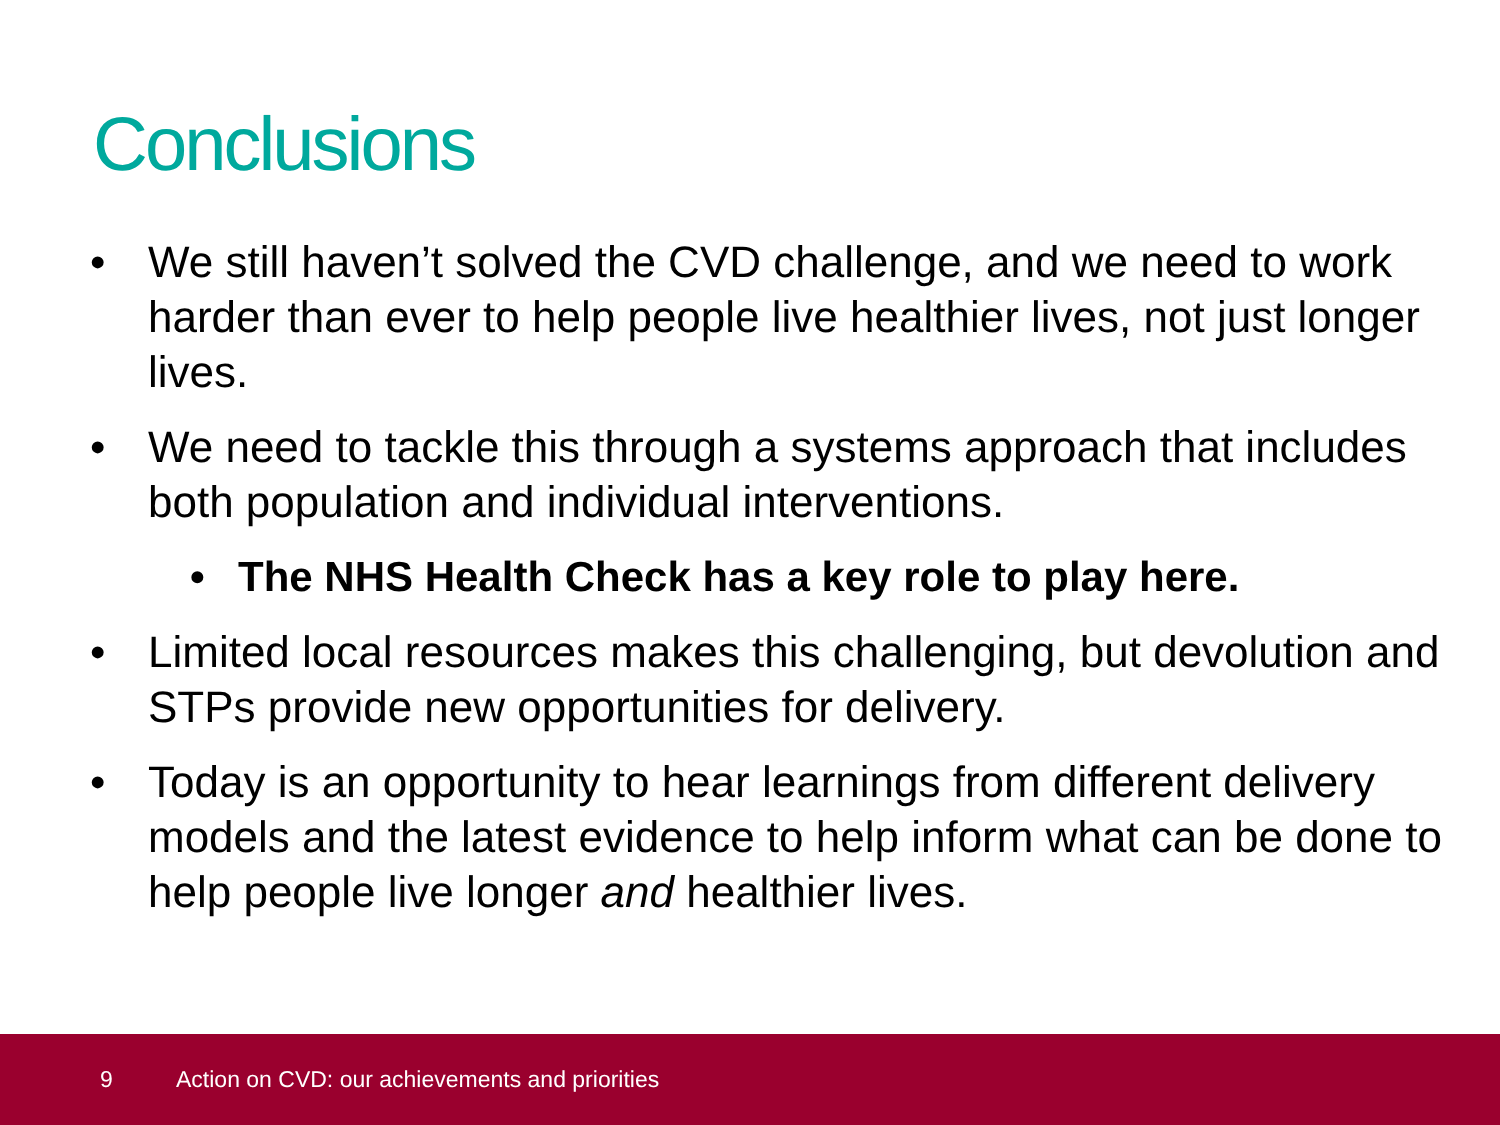Conclusions
• We still haven’t solved the CVD challenge, and we need to work harder than ever to help people live healthier lives, not just longer lives.
• We need to tackle this through a systems approach that includes both population and individual interventions.
• The NHS Health Check has a key role to play here.
• Limited local resources makes this challenging, but devolution and STPs provide new opportunities for delivery.
• Today is an opportunity to hear learnings from different delivery models and the latest evidence to help inform what can be done to help people live longer and healthier lives.
9 Action on CVD: our achievements and priorities